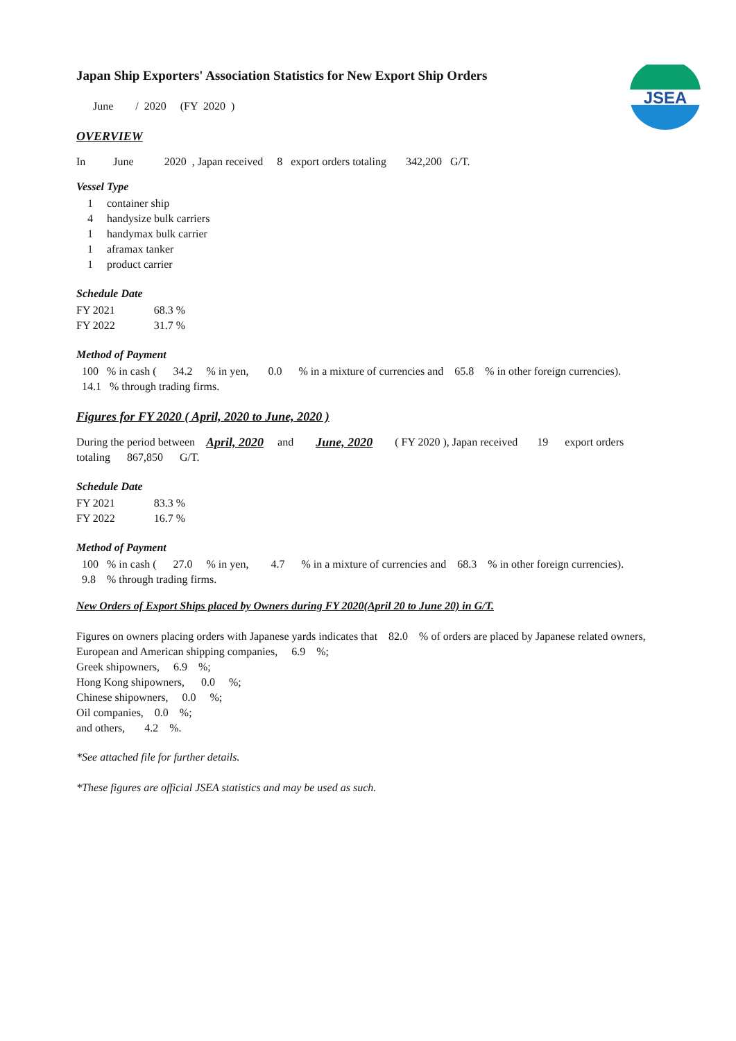JSEA
Japan Ship Exporters' Association Statistics for New Export Ship Orders
June / 2020 (FY 2020 )
OVERVIEW
In June 2020 , Japan received 8 export orders totaling 342,200 G/T.
Vessel Type
1 container ship
4 handysize bulk carriers
1 handymax bulk carrier
1 aframax tanker
1 product carrier
Schedule Date
FY 2021 68.3 %
FY 2022 31.7 %
Method of Payment
100 % in cash ( 34.2 % in yen, 0.0 % in a mixture of currencies and 65.8 % in other foreign currencies).
14.1 % through trading firms.
Figures for FY 2020 ( April, 2020 to June, 2020 )
During the period between April, 2020 and June, 2020 ( FY 2020 ), Japan received 19 export orders
totaling 867,850 G/T.
Schedule Date
FY 2021 83.3 %
FY 2022 16.7 %
Method of Payment
100 % in cash ( 27.0 % in yen, 4.7 % in a mixture of currencies and 68.3 % in other foreign currencies).
9.8 % through trading firms.
New Orders of Export Ships placed by Owners during FY 2020(April 20 to June 20) in G/T.
Figures on owners placing orders with Japanese yards indicates that 82.0 % of orders are placed by Japanese related owners,
European and American shipping companies, 6.9 %;
Greek shipowners, 6.9 %;
Hong Kong shipowners, 0.0 %;
Chinese shipowners, 0.0 %;
Oil companies, 0.0 %;
and others, 4.2 %.
*See attached file for further details.
*These figures are official JSEA statistics and may be used as such.